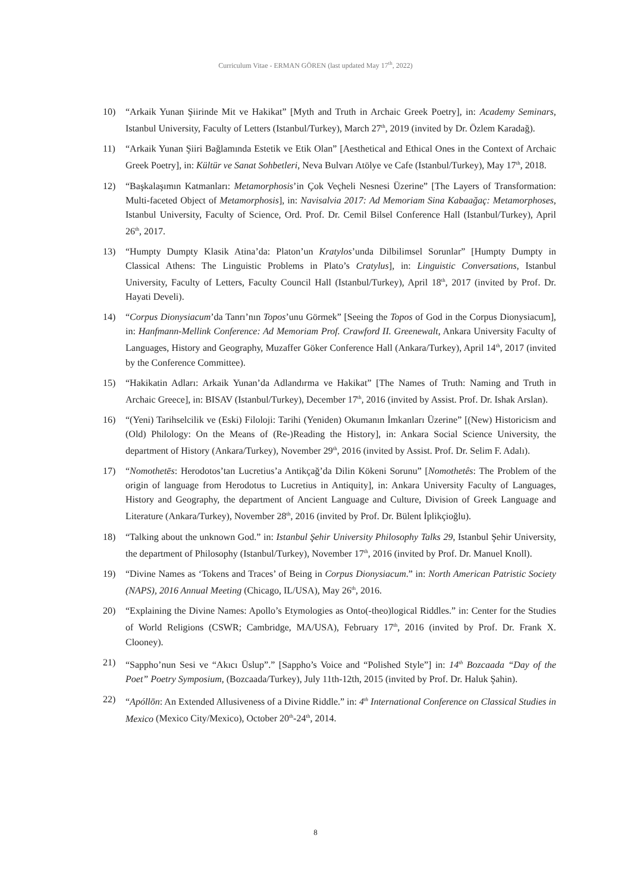Curriculum Vitae - ERMAN GÖREN (last updated May 17<sup>th</sup>, 2022)
10) “Arkaik Yunan Şiirinde Mit ve Hakikat” [Myth and Truth in Archaic Greek Poetry], in: Academy Seminars, Istanbul University, Faculty of Letters (Istanbul/Turkey), March 27<sup>th</sup>, 2019 (invited by Dr. Özlem Karadağ).
11) “Arkaik Yunan Şiiri Bağlamında Estetik ve Etik Olan” [Aesthetical and Ethical Ones in the Context of Archaic Greek Poetry], in: Kültür ve Sanat Sohbetleri, Neva Bulvarı Atölye ve Cafe (Istanbul/Turkey), May 17<sup>th</sup>, 2018.
12) “Başkalaşımın Katmanları: Metamorphosis’in Çok Veçheli Nesnesi Üzerine” [The Layers of Transformation: Multi-faceted Object of Metamorphosis], in: Navisalvia 2017: Ad Memoriam Sina Kabaağaç: Metamorphoses, Istanbul University, Faculty of Science, Ord. Prof. Dr. Cemil Bilsel Conference Hall (Istanbul/Turkey), April 26<sup>th</sup>, 2017.
13) “Humpty Dumpty Klasik Atina’da: Platon’un Kratylos’unda Dilbilimsel Sorunlar” [Humpty Dumpty in Classical Athens: The Linguistic Problems in Plato’s Cratylus], in: Linguistic Conversations, Istanbul University, Faculty of Letters, Faculty Council Hall (Istanbul/Turkey), April 18<sup>th</sup>, 2017 (invited by Prof. Dr. Hayati Develi).
14) “Corpus Dionysiacum’da Tanrı’nın Topos’unu Görmek” [Seeing the Topos of God in the Corpus Dionysiacum], in: Hanfmann-Mellink Conference: Ad Memoriam Prof. Crawford II. Greenewalt, Ankara University Faculty of Languages, History and Geography, Muzaffer Göker Conference Hall (Ankara/Turkey), April 14<sup>th</sup>, 2017 (invited by the Conference Committee).
15) “Hakikatin Adları: Arkaik Yunan’da Adlandırma ve Hakikat” [The Names of Truth: Naming and Truth in Archaic Greece], in: BISAV (Istanbul/Turkey), December 17<sup>th</sup>, 2016 (invited by Assist. Prof. Dr. Ishak Arslan).
16) “(Yeni) Tarihselcilik ve (Eski) Filoloji: Tarihi (Yeniden) Okumanın İmkanları Üzerine” [(New) Historicism and (Old) Philology: On the Means of (Re-)Reading the History], in: Ankara Social Science University, the department of History (Ankara/Turkey), November 29<sup>th</sup>, 2016 (invited by Assist. Prof. Dr. Selim F. Adalı).
17) “Nomothetēs: Herodotos’tan Lucretius’a Antikçağ’da Dilin Kökeni Sorunu” [Nomothetês: The Problem of the origin of language from Herodotus to Lucretius in Antiquity], in: Ankara University Faculty of Languages, History and Geography, the department of Ancient Language and Culture, Division of Greek Language and Literature (Ankara/Turkey), November 28<sup>th</sup>, 2016 (invited by Prof. Dr. Bülent İplikçioğlu).
18) “Talking about the unknown God.” in: Istanbul Şehir University Philosophy Talks 29, Istanbul Şehir University, the department of Philosophy (Istanbul/Turkey), November 17<sup>th</sup>, 2016 (invited by Prof. Dr. Manuel Knoll).
19) “Divine Names as ‘Tokens and Traces’ of Being in Corpus Dionysiacum.” in: North American Patristic Society (NAPS), 2016 Annual Meeting (Chicago, IL/USA), May 26<sup>th</sup>, 2016.
20) “Explaining the Divine Names: Apollo’s Etymologies as Onto(-theo)logical Riddles.” in: Center for the Studies of World Religions (CSWR; Cambridge, MA/USA), February 17<sup>th</sup>, 2016 (invited by Prof. Dr. Frank X. Clooney).
21) “Sappho’nun Sesi ve “Akıcı Üslup”.” [Sappho’s Voice and “Polished Style”] in: 14<sup>th</sup> Bozcaada “Day of the Poet” Poetry Symposium, (Bozcaada/Turkey), July 11th-12th, 2015 (invited by Prof. Dr. Haluk Şahin).
22) “Apóllōn: An Extended Allusiveness of a Divine Riddle.” in: 4<sup>th</sup> International Conference on Classical Studies in Mexico (Mexico City/Mexico), October 20<sup>th</sup>-24<sup>th</sup>, 2014.
8